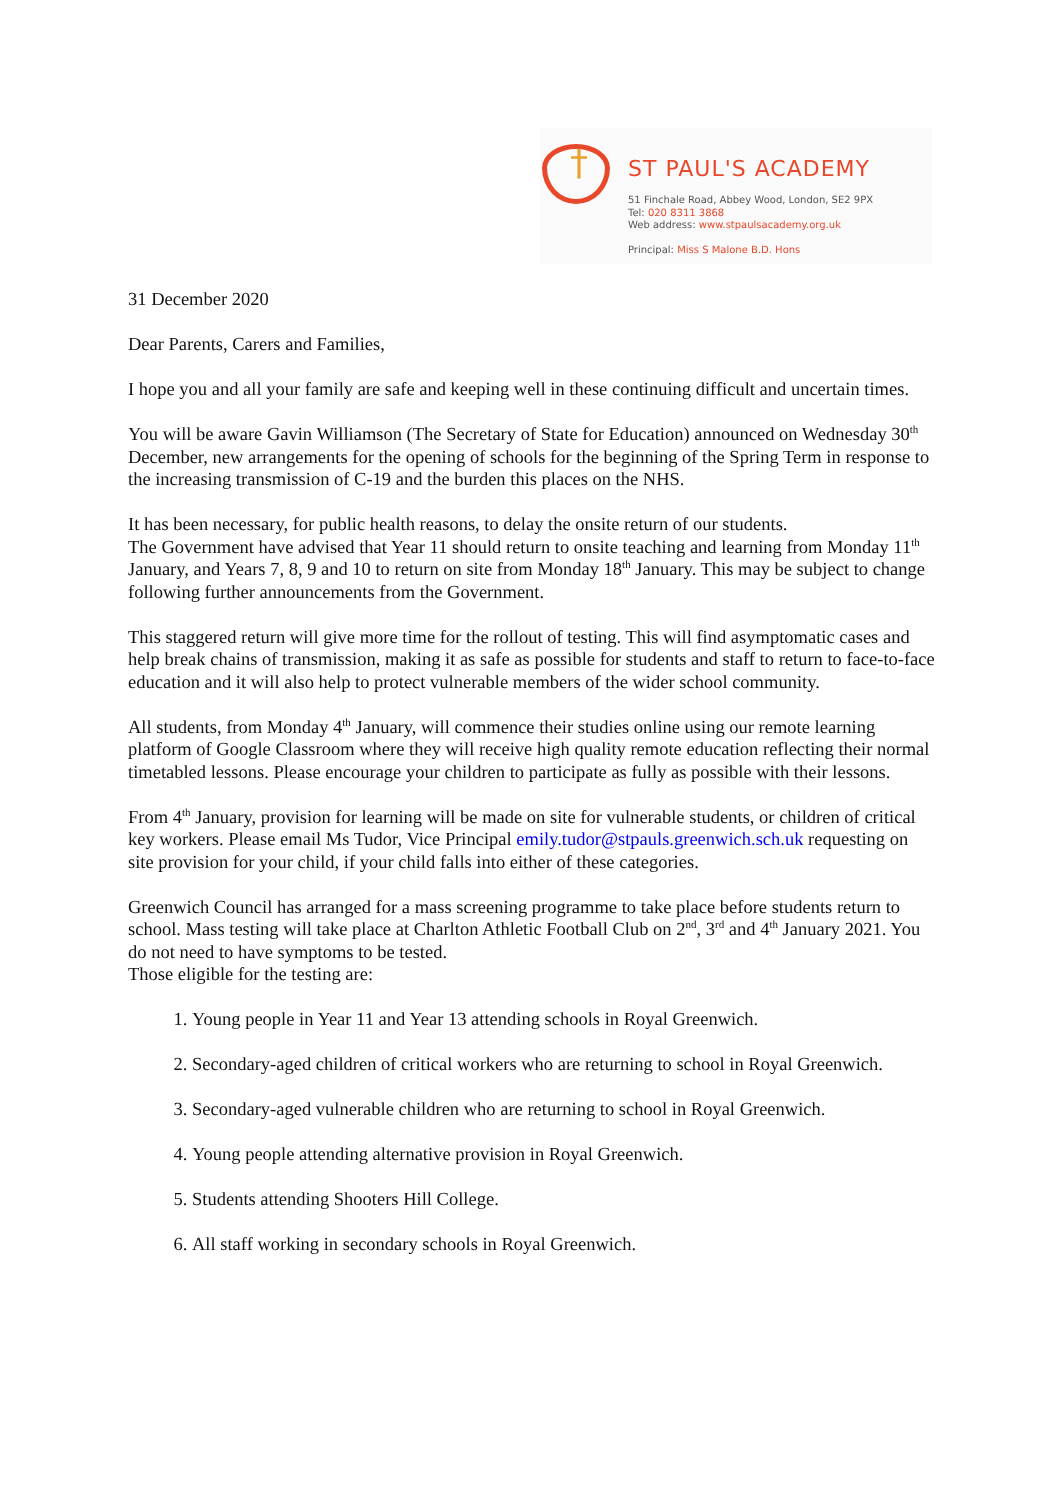† ST PAUL'S ACADEMY
51 Finchale Road, Abbey Wood, London, SE2 9PX
Tel: 020 8311 3868
Web address: www.stpaulsacademy.org.uk
Principal: Miss S Malone B.D. Hons
31 December 2020
Dear Parents, Carers and Families,
I hope you and all your family are safe and keeping well in these continuing difficult and uncertain times.
You will be aware Gavin Williamson (The Secretary of State for Education) announced on Wednesday 30<sup>th</sup> December, new arrangements for the opening of schools for the beginning of the Spring Term in response to the increasing transmission of C-19 and the burden this places on the NHS.
It has been necessary, for public health reasons, to delay the onsite return of our students.
The Government have advised that Year 11 should return to onsite teaching and learning from Monday 11<sup>th</sup> January, and Years 7, 8, 9 and 10 to return on site from Monday 18<sup>th</sup> January. This may be subject to change following further announcements from the Government.
This staggered return will give more time for the rollout of testing. This will find asymptomatic cases and help break chains of transmission, making it as safe as possible for students and staff to return to face-to-face education and it will also help to protect vulnerable members of the wider school community.
All students, from Monday 4<sup>th</sup> January, will commence their studies online using our remote learning platform of Google Classroom where they will receive high quality remote education reflecting their normal timetabled lessons. Please encourage your children to participate as fully as possible with their lessons.
From 4<sup>th</sup> January, provision for learning will be made on site for vulnerable students, or children of critical key workers. Please email Ms Tudor, Vice Principal emily.tudor@stpauls.greenwich.sch.uk requesting on site provision for your child, if your child falls into either of these categories.
Greenwich Council has arranged for a mass screening programme to take place before students return to school. Mass testing will take place at Charlton Athletic Football Club on 2<sup>nd</sup>, 3<sup>rd</sup> and 4<sup>th</sup> January 2021. You do not need to have symptoms to be tested.
Those eligible for the testing are:
1. Young people in Year 11 and Year 13 attending schools in Royal Greenwich.
2. Secondary-aged children of critical workers who are returning to school in Royal Greenwich.
3. Secondary-aged vulnerable children who are returning to school in Royal Greenwich.
4. Young people attending alternative provision in Royal Greenwich.
5. Students attending Shooters Hill College.
6. All staff working in secondary schools in Royal Greenwich.